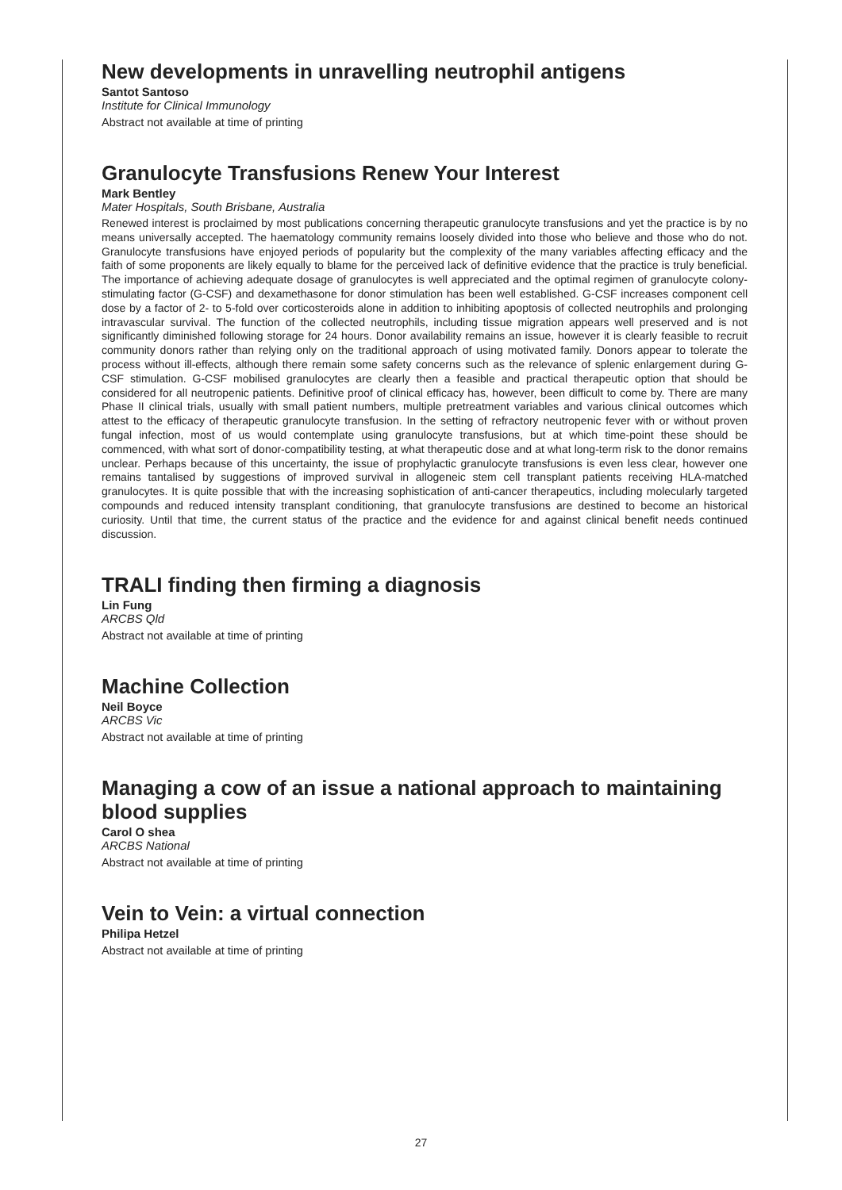New developments in unravelling neutrophil antigens
Santot Santoso
Institute for Clinical Immunology
Abstract not available at time of printing
Granulocyte Transfusions Renew Your Interest
Mark Bentley
Mater Hospitals, South Brisbane, Australia
Renewed interest is proclaimed by most publications concerning therapeutic granulocyte transfusions and yet the practice is by no means universally accepted. The haematology community remains loosely divided into those who believe and those who do not. Granulocyte transfusions have enjoyed periods of popularity but the complexity of the many variables affecting efficacy and the faith of some proponents are likely equally to blame for the perceived lack of definitive evidence that the practice is truly beneficial. The importance of achieving adequate dosage of granulocytes is well appreciated and the optimal regimen of granulocyte colony-stimulating factor (G-CSF) and dexamethasone for donor stimulation has been well established. G-CSF increases component cell dose by a factor of 2- to 5-fold over corticosteroids alone in addition to inhibiting apoptosis of collected neutrophils and prolonging intravascular survival. The function of the collected neutrophils, including tissue migration appears well preserved and is not significantly diminished following storage for 24 hours. Donor availability remains an issue, however it is clearly feasible to recruit community donors rather than relying only on the traditional approach of using motivated family. Donors appear to tolerate the process without ill-effects, although there remain some safety concerns such as the relevance of splenic enlargement during G-CSF stimulation. G-CSF mobilised granulocytes are clearly then a feasible and practical therapeutic option that should be considered for all neutropenic patients. Definitive proof of clinical efficacy has, however, been difficult to come by. There are many Phase II clinical trials, usually with small patient numbers, multiple pretreatment variables and various clinical outcomes which attest to the efficacy of therapeutic granulocyte transfusion. In the setting of refractory neutropenic fever with or without proven fungal infection, most of us would contemplate using granulocyte transfusions, but at which time-point these should be commenced, with what sort of donor-compatibility testing, at what therapeutic dose and at what long-term risk to the donor remains unclear. Perhaps because of this uncertainty, the issue of prophylactic granulocyte transfusions is even less clear, however one remains tantalised by suggestions of improved survival in allogeneic stem cell transplant patients receiving HLA-matched granulocytes. It is quite possible that with the increasing sophistication of anti-cancer therapeutics, including molecularly targeted compounds and reduced intensity transplant conditioning, that granulocyte transfusions are destined to become an historical curiosity. Until that time, the current status of the practice and the evidence for and against clinical benefit needs continued discussion.
TRALI finding then firming a diagnosis
Lin Fung
ARCBS Qld
Abstract not available at time of printing
Machine Collection
Neil Boyce
ARCBS Vic
Abstract not available at time of printing
Managing a cow of an issue a national approach to maintaining blood supplies
Carol O shea
ARCBS National
Abstract not available at time of printing
Vein to Vein: a virtual connection
Philipa Hetzel
Abstract not available at time of printing
27